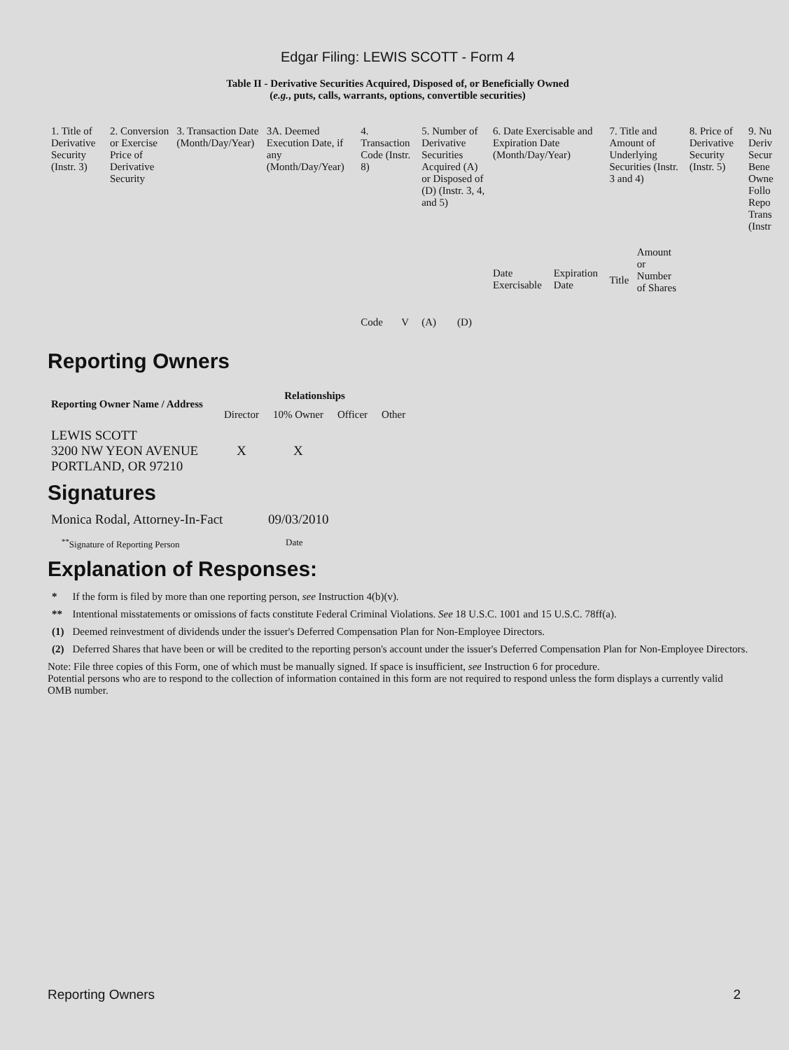Edgar Filing: LEWIS SCOTT - Form 4
Table II - Derivative Securities Acquired, Disposed of, or Beneficially Owned
(e.g., puts, calls, warrants, options, convertible securities)
| 1. Title of Derivative Security (Instr. 3) | 2. Conversion or Exercise Price of Derivative Security | 3. Transaction Date (Month/Day/Year) | 3A. Deemed Execution Date, if any (Month/Day/Year) | 4. Transaction Code (Instr. 8) | | 5. Number of Derivative Securities Acquired (A) or Disposed of (D) (Instr. 3, 4, and 5) | | 6. Date Exercisable and Expiration Date (Month/Day/Year) | | 7. Title and Amount of Underlying Securities (Instr. 3 and 4) | | 8. Price of Derivative Security (Instr. 5) | 9. Nu Deriv Secur Bene Owne Follo Repo Trans (Instr |
| | | | | Code | V | (A) | (D) | Date Exercisable | Expiration Date | Title | Amount or Number of Shares | | |
Reporting Owners
| Reporting Owner Name / Address | Relationships | | | |
| --- | --- | --- | --- | --- |
| | Director | 10% Owner | Officer | Other |
| LEWIS SCOTT 3200 NW YEON AVENUE PORTLAND, OR 97210 | X | X | | |
Signatures
| Monica Rodal, Attorney-In-Fact | 09/03/2010 |
| <sup>**</sup> Signature of Reporting Person | Date |
Explanation of Responses:
| * | If the form is filed by more than one reporting person, see Instruction 4(b)(v). |
| ** | Intentional misstatements or omissions of facts constitute Federal Criminal Violations. See 18 U.S.C. 1001 and 15 U.S.C. 78ff(a). |
| (1) | Deemed reinvestment of dividends under the issuer's Deferred Compensation Plan for Non-Employee Directors. |
| (2) | Deferred Shares that have been or will be credited to the reporting person's account under the issuer's Deferred Compensation Plan for Non-Employee Directors. |
Note: File three copies of this Form, one of which must be manually signed. If space is insufficient, see Instruction 6 for procedure.
Potential persons who are to respond to the collection of information contained in this form are not required to respond unless the form displays a currently valid OMB number.
Reporting Owners 2